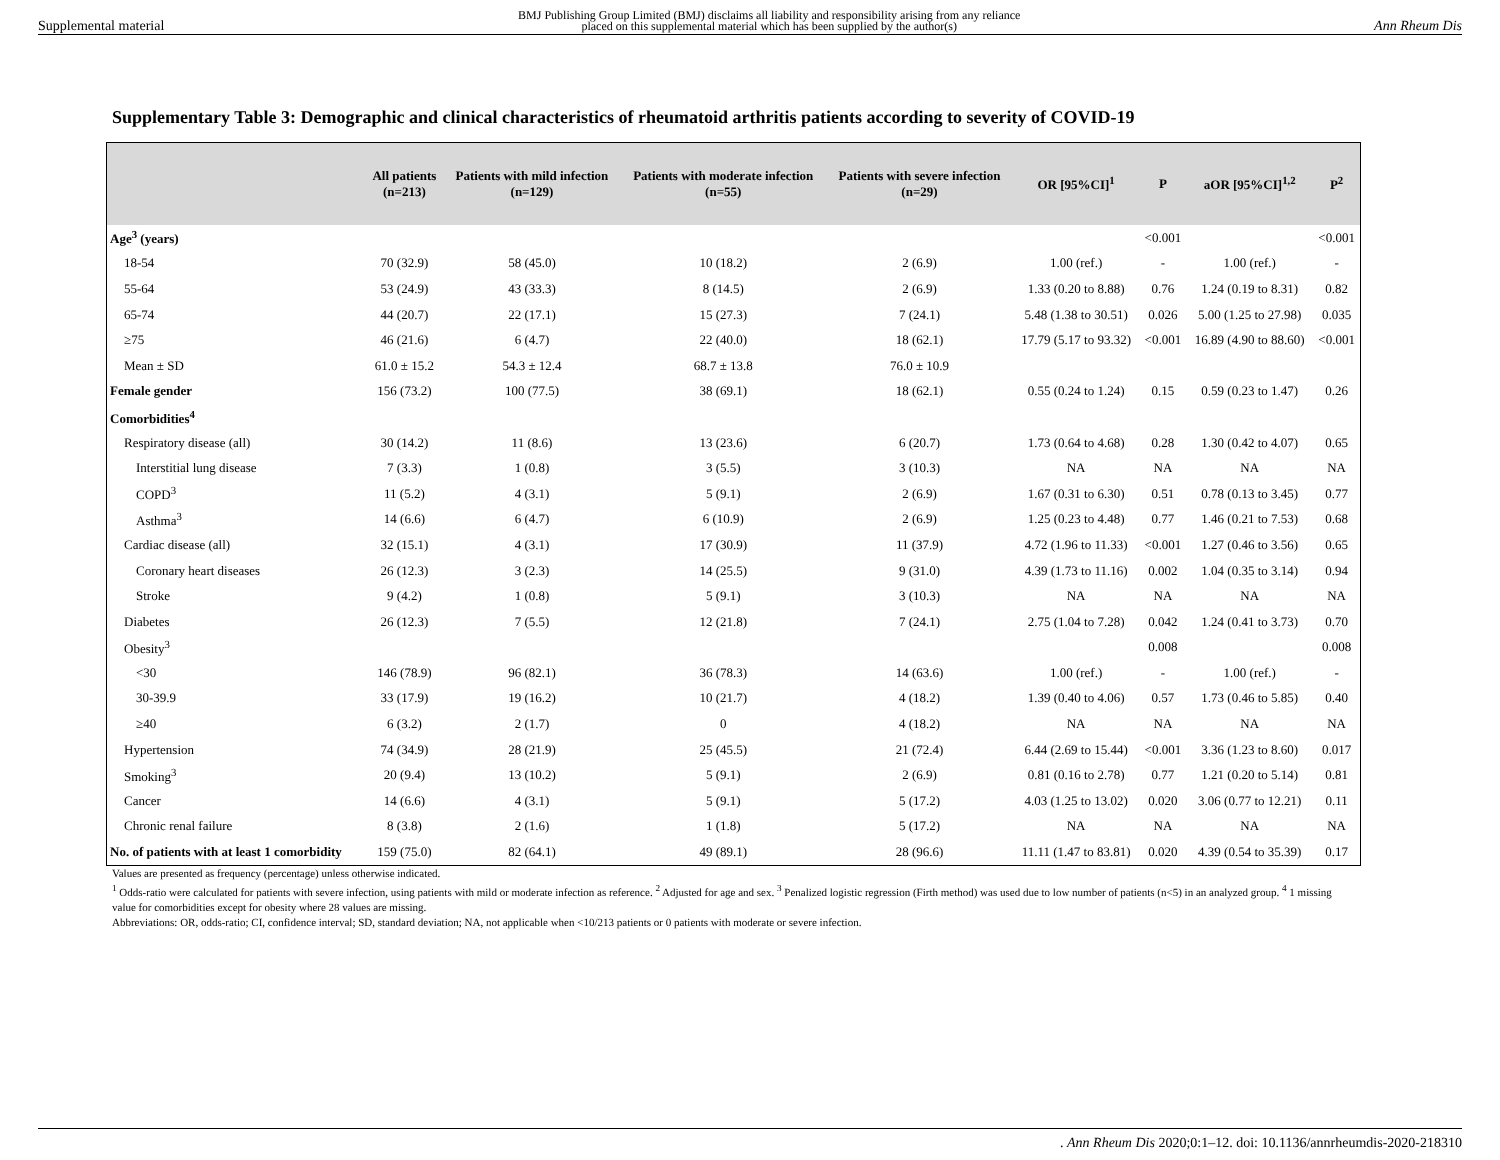Supplemental material BMJ Publishing Group Limited (BMJ) disclaims all liability and responsibility arising from any reliance
placed on this supplemental material which has been supplied by the author(s) Ann Rheum Dis
Supplementary Table 3: Demographic and clinical characteristics of rheumatoid arthritis patients according to severity of COVID-19
| | All patients (n=213) | Patients with mild infection (n=129) | Patients with moderate infection (n=55) | Patients with severe infection (n=29) | OR [95%CI]<sup>1</sup> | P | aOR [95%CI]<sup>1,2</sup> | P<sup>2</sup> |
| --- | --- | --- | --- | --- | --- | --- | --- | --- |
| Age<sup>3</sup> (years) | | | | | | <0.001 | | <0.001 |
| 18-54 | 70 (32.9) | 58 (45.0) | 10 (18.2) | 2 (6.9) | 1.00 (ref.) | - | 1.00 (ref.) | - |
| 55-64 | 53 (24.9) | 43 (33.3) | 8 (14.5) | 2 (6.9) | 1.33 (0.20 to 8.88) | 0.76 | 1.24 (0.19 to 8.31) | 0.82 |
| 65-74 | 44 (20.7) | 22 (17.1) | 15 (27.3) | 7 (24.1) | 5.48 (1.38 to 30.51) | 0.026 | 5.00 (1.25 to 27.98) | 0.035 |
| ≥75 | 46 (21.6) | 6 (4.7) | 22 (40.0) | 18 (62.1) | 17.79 (5.17 to 93.32) | <0.001 | 16.89 (4.90 to 88.60) | <0.001 |
| Mean ± SD | 61.0 ± 15.2 | 54.3 ± 12.4 | 68.7 ± 13.8 | 76.0 ± 10.9 | | | | |
| Female gender | 156 (73.2) | 100 (77.5) | 38 (69.1) | 18 (62.1) | 0.55 (0.24 to 1.24) | 0.15 | 0.59 (0.23 to 1.47) | 0.26 |
| Comorbidities<sup>4</sup> | | | | | | | | |
| Respiratory disease (all) | 30 (14.2) | 11 (8.6) | 13 (23.6) | 6 (20.7) | 1.73 (0.64 to 4.68) | 0.28 | 1.30 (0.42 to 4.07) | 0.65 |
| Interstitial lung disease | 7 (3.3) | 1 (0.8) | 3 (5.5) | 3 (10.3) | NA | NA | NA | NA |
| COPD<sup>3</sup> | 11 (5.2) | 4 (3.1) | 5 (9.1) | 2 (6.9) | 1.67 (0.31 to 6.30) | 0.51 | 0.78 (0.13 to 3.45) | 0.77 |
| Asthma<sup>3</sup> | 14 (6.6) | 6 (4.7) | 6 (10.9) | 2 (6.9) | 1.25 (0.23 to 4.48) | 0.77 | 1.46 (0.21 to 7.53) | 0.68 |
| Cardiac disease (all) | 32 (15.1) | 4 (3.1) | 17 (30.9) | 11 (37.9) | 4.72 (1.96 to 11.33) | <0.001 | 1.27 (0.46 to 3.56) | 0.65 |
| Coronary heart diseases | 26 (12.3) | 3 (2.3) | 14 (25.5) | 9 (31.0) | 4.39 (1.73 to 11.16) | 0.002 | 1.04 (0.35 to 3.14) | 0.94 |
| Stroke | 9 (4.2) | 1 (0.8) | 5 (9.1) | 3 (10.3) | NA | NA | NA | NA |
| Diabetes | 26 (12.3) | 7 (5.5) | 12 (21.8) | 7 (24.1) | 2.75 (1.04 to 7.28) | 0.042 | 1.24 (0.41 to 3.73) | 0.70 |
| Obesity<sup>3</sup> | | | | | | 0.008 | | 0.008 |
| <30 | 146 (78.9) | 96 (82.1) | 36 (78.3) | 14 (63.6) | 1.00 (ref.) | - | 1.00 (ref.) | - |
| 30-39.9 | 33 (17.9) | 19 (16.2) | 10 (21.7) | 4 (18.2) | 1.39 (0.40 to 4.06) | 0.57 | 1.73 (0.46 to 5.85) | 0.40 |
| ≥40 | 6 (3.2) | 2 (1.7) | 0 | 4 (18.2) | NA | NA | NA | NA |
| Hypertension | 74 (34.9) | 28 (21.9) | 25 (45.5) | 21 (72.4) | 6.44 (2.69 to 15.44) | <0.001 | 3.36 (1.23 to 8.60) | 0.017 |
| Smoking<sup>3</sup> | 20 (9.4) | 13 (10.2) | 5 (9.1) | 2 (6.9) | 0.81 (0.16 to 2.78) | 0.77 | 1.21 (0.20 to 5.14) | 0.81 |
| Cancer | 14 (6.6) | 4 (3.1) | 5 (9.1) | 5 (17.2) | 4.03 (1.25 to 13.02) | 0.020 | 3.06 (0.77 to 12.21) | 0.11 |
| Chronic renal failure | 8 (3.8) | 2 (1.6) | 1 (1.8) | 5 (17.2) | NA | NA | NA | NA |
| No. of patients with at least 1 comorbidity | 159 (75.0) | 82 (64.1) | 49 (89.1) | 28 (96.6) | 11.11 (1.47 to 83.81) | 0.020 | 4.39 (0.54 to 35.39) | 0.17 |
Values are presented as frequency (percentage) unless otherwise indicated.
<sup>1</sup> Odds-ratio were calculated for patients with severe infection, using patients with mild or moderate infection as reference. <sup>2</sup> Adjusted for age and sex. <sup>3</sup> Penalized logistic regression (Firth method) was used due to low number of patients (n<5) in an analyzed group. <sup>4</sup> 1 missing value for comorbidities except for obesity where 28 values are missing.
Abbreviations: OR, odds-ratio; CI, confidence interval; SD, standard deviation; NA, not applicable when <10/213 patients or 0 patients with moderate or severe infection.
. Ann Rheum Dis 2020;0:1–12. doi: 10.1136/annrheumdis-2020-218310